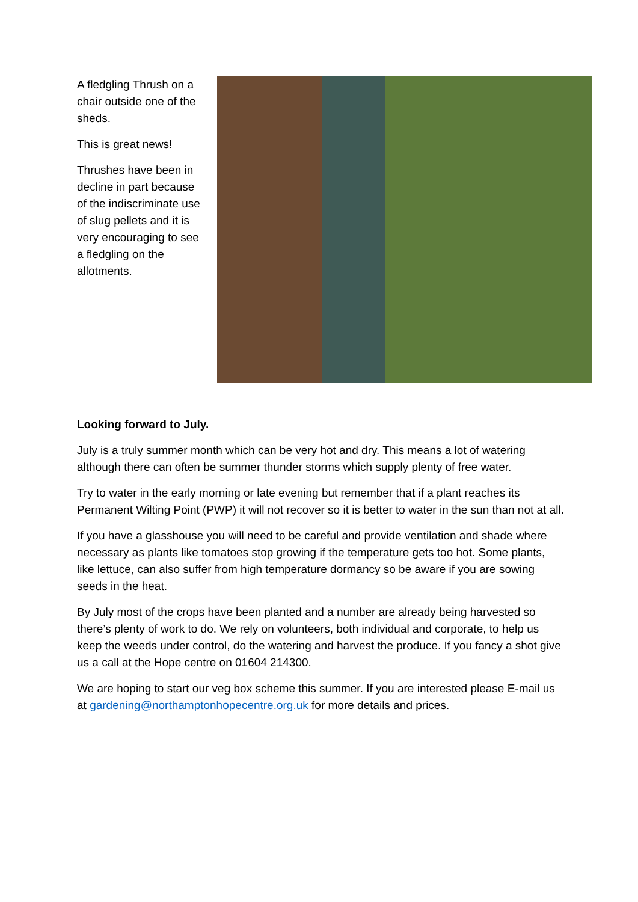A fledgling Thrush on a chair outside one of the sheds.
This is great news!
Thrushes have been in decline in part because of the indiscriminate use of slug pellets and it is very encouraging to see a fledgling on the allotments.
Looking forward to July.
July is a truly summer month which can be very hot and dry. This means a lot of watering although there can often be summer thunder storms which supply plenty of free water.
Try to water in the early morning or late evening but remember that if a plant reaches its Permanent Wilting Point (PWP) it will not recover so it is better to water in the sun than not at all.
If you have a glasshouse you will need to be careful and provide ventilation and shade where necessary as plants like tomatoes stop growing if the temperature gets too hot. Some plants, like lettuce, can also suffer from high temperature dormancy so be aware if you are sowing seeds in the heat.
By July most of the crops have been planted and a number are already being harvested so there’s plenty of work to do. We rely on volunteers, both individual and corporate, to help us keep the weeds under control, do the watering and harvest the produce. If you fancy a shot give us a call at the Hope centre on 01604 214300.
We are hoping to start our veg box scheme this summer. If you are interested please E-mail us at gardening@northamptonhopecentre.org.uk for more details and prices.